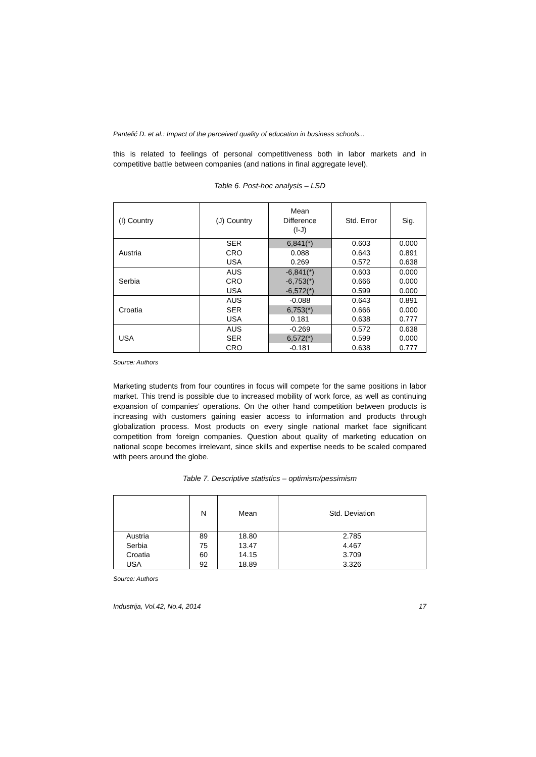Pantelić D. et al.: Impact of the perceived quality of education in business schools...
this is related to feelings of personal competitiveness both in labor markets and in competitive battle between companies (and nations in final aggregate level).
Table 6. Post-hoc analysis – LSD
| (I) Country | (J) Country | Mean Difference (I-J) | Std. Error | Sig. |
| --- | --- | --- | --- | --- |
| Austria | SER | 6,841(*) | 0.603 | 0.000 |
| | CRO | 0.088 | 0.643 | 0.891 |
| | USA | 0.269 | 0.572 | 0.638 |
| Serbia | AUS | -6,841(*) | 0.603 | 0.000 |
| | CRO | -6,753(*) | 0.666 | 0.000 |
| | USA | -6,572(*) | 0.599 | 0.000 |
| Croatia | AUS | -0.088 | 0.643 | 0.891 |
| | SER | 6,753(*) | 0.666 | 0.000 |
| | USA | 0.181 | 0.638 | 0.777 |
| USA | AUS | -0.269 | 0.572 | 0.638 |
| | SER | 6,572(*) | 0.599 | 0.000 |
| | CRO | -0.181 | 0.638 | 0.777 |
Source: Authors
Marketing students from four countires in focus will compete for the same positions in labor market. This trend is possible due to increased mobility of work force, as well as continuing expansion of companies’ operations. On the other hand competition between products is increasing with customers gaining easier access to information and products through globalization process. Most products on every single national market face significant competition from foreign companies. Question about quality of marketing education on national scope becomes irrelevant, since skills and expertise needs to be scaled compared with peers around the globe.
Table 7. Descriptive statistics – optimism/pessimism
| | N | Mean | Std. Deviation |
| --- | --- | --- | --- |
| Austria | 89 | 18.80 | 2.785 |
| Serbia | 75 | 13.47 | 4.467 |
| Croatia | 60 | 14.15 | 3.709 |
| USA | 92 | 18.89 | 3.326 |
Source: Authors
Industrija, Vol.42, No.4, 2014 17